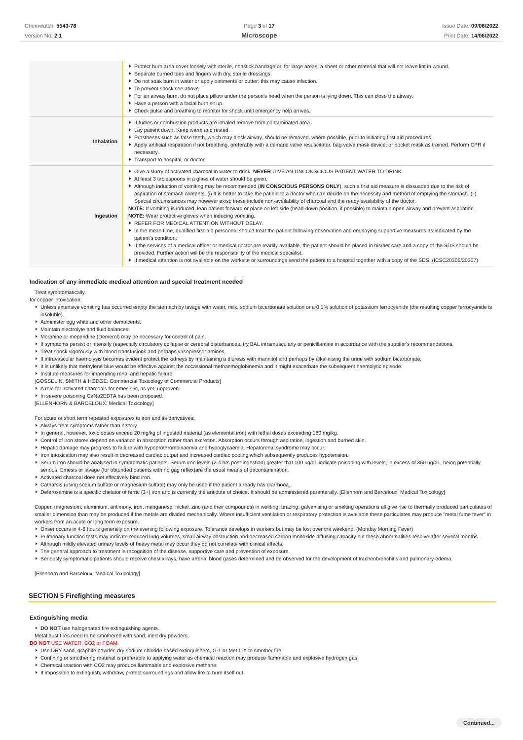Chemwatch: 5543-78
Version No: 2.1
Page 3 of 17
Microscope
Issue Date: 09/06/2022
Print Date: 14/06/2022
| | Protect burn area cover loosely with sterile, nonstick bandage or, for large areas, a sheet or other material that will not leave lint in wound. Separate burned toes and fingers with dry, sterile dressings. Do not soak burn in water or apply ointments or butter; this may cause infection. To prevent shock see above. For an airway burn, do not place pillow under the person's head when the person is lying down. This can close the airway. Have a person with a facial burn sit up. Check pulse and breathing to monitor for shock until emergency help arrives. |
| Inhalation | If fumes or combustion products are inhaled remove from contaminated area. Lay patient down. Keep warm and rested. Prostheses such as false teeth, which may block airway, should be removed, where possible, prior to initiating first aid procedures. Apply artificial respiration if not breathing, preferably with a demand valve resuscitator, bag-valve mask device, or pocket mask as trained. Perform CPR if necessary. Transport to hospital, or doctor. |
| Ingestion | Give a slurry of activated charcoal in water to drink. NEVER GIVE AN UNCONSCIOUS PATIENT WATER TO DRINK. At least 3 tablespoons in a glass of water should be given. Although induction of vomiting may be recommended ( IN CONSCIOUS PERSONS ONLY ), such a first aid measure is dissuaded due to the risk of aspiration of stomach contents. (i) It is better to take the patient to a doctor who can decide on the necessity and method of emptying the stomach. (ii) Special circumstances may however exist; these include non-availability of charcoal and the ready availability of the doctor. NOTE: If vomiting is induced, lean patient forward or place on left side (head-down position, if possible) to maintain open airway and prevent aspiration. NOTE: Wear protective gloves when inducing vomiting. REFER FOR MEDICAL ATTENTION WITHOUT DELAY. In the mean time, qualified first-aid personnel should treat the patient following observation and employing supportive measures as indicated by the patient's condition. If the services of a medical officer or medical doctor are readily available, the patient should be placed in his/her care and a copy of the SDS should be provided. Further action will be the responsibility of the medical specialist. If medical attention is not available on the worksite or surroundings send the patient to a hospital together with a copy of the SDS. (ICSC20305/20307) |
Indication of any immediate medical attention and special treatment needed
Treat symptomatically.
for copper intoxication:
Unless extensive vomiting has occurred empty the stomach by lavage with water, milk, sodium bicarbonate solution or a 0.1% solution of potassium ferrocyanide (the resulting copper ferrocyanide is insoluble).
Administer egg white and other demulcents.
Maintain electrolyte and fluid balances.
Morphine or meperidine (Demerol) may be necessary for control of pain.
If symptoms persist or intensify (especially circulatory collapse or cerebral disturbances, try BAL intramuscularly or penicillamine in accordance with the supplier's recommendations.
Treat shock vigorously with blood transfusions and perhaps vasopressor amines.
If intravascular haemolysis becomes evident protect the kidneys by maintaining a diuresis with mannitol and perhaps by alkalinising the urine with sodium bicarbonate.
It is unlikely that methylene blue would be effective against the occassional methaemoglobinemia and it might exacerbate the subsequent haemolytic episode.
Institute measures for impending renal and hepatic failure.
[GOSSELIN, SMITH & HODGE: Commercial Toxicology of Commercial Products]
A role for activated charcoals for emesis is, as yet, unproven.
In severe poisoning CaNa2EDTA has been proposed.
[ELLENHORN & BARCELOUX: Medical Toxicology]
For acute or short term repeated exposures to iron and its derivatives:
Always treat symptoms rather than history.
In general, however, toxic doses exceed 20 mg/kg of ingested material (as elemental iron) with lethal doses exceeding 180 mg/kg.
Control of iron stores depend on variation in absorption rather than excretion. Absorption occurs through aspiration, ingestion and burned skin.
Hepatic damage may progress to failure with hypoprothrombinaemia and hypoglycaemia. Hepatorenal syndrome may occur.
Iron intoxication may also result in decreased cardiac output and increased cardiac pooling which subsequently produces hypotension.
Serum iron should be analysed in symptomatic patients. Serum iron levels (2-4 hrs post-ingestion) greater that 100 ug/dL indicate poisoning with levels, in excess of 350 ug/dL, being potentially serious. Emesis or lavage (for obtunded patients with no gag reflex)are the usual means of decontamination.
Activated charcoal does not effectively bind iron.
Catharsis (using sodium sulfate or magnesium sulfate) may only be used if the patient already has diarrhoea.
Deferoxamine is a specific chelator of ferric (3+) iron and is currently the antidote of choice. It should be administered parenterally. [Ellenhorn and Barceloux: Medical Toxicology]
Copper, magnesium, aluminium, antimony, iron, manganese, nickel, zinc (and their compounds) in welding, brazing, galvanising or smelting operations all give rise to thermally produced particulates of smaller dimension than may be produced if the metals are divided mechanically. Where insufficient ventilation or respiratory protection is available these particulates may produce "metal fume fever" in workers from an acute or long term exposure.
Onset occurs in 4-6 hours generally on the evening following exposure. Tolerance develops in workers but may be lost over the weekend. (Monday Morning Fever)
Pulmonary function tests may indicate reduced lung volumes, small airway obstruction and decreased carbon monoxide diffusing capacity but these abnormalities resolve after several months.
Although mildly elevated urinary levels of heavy metal may occur they do not correlate with clinical effects.
The general approach to treatment is recognition of the disease, supportive care and prevention of exposure.
Seriously symptomatic patients should receive chest x-rays, have arterial blood gases determined and be observed for the development of tracheobronchitis and pulmonary edema.
[Ellenhorn and Barceloux: Medical Toxicology]
SECTION 5 Firefighting measures
Extinguishing media
DO NOT use halogenated fire extinguishing agents.
Metal dust fires need to be smothered with sand, inert dry powders.
DO NOT USE WATER, CO2 or FOAM.
Use DRY sand, graphite powder, dry sodium chloride based extinguishers, G-1 or Met L-X to smother fire.
Confining or smothering material is preferable to applying water as chemical reaction may produce flammable and explosive hydrogen gas.
Chemical reaction with CO2 may produce flammable and explosive methane.
If impossible to extinguish, withdraw, protect surroundings and allow fire to burn itself out.
Continued...